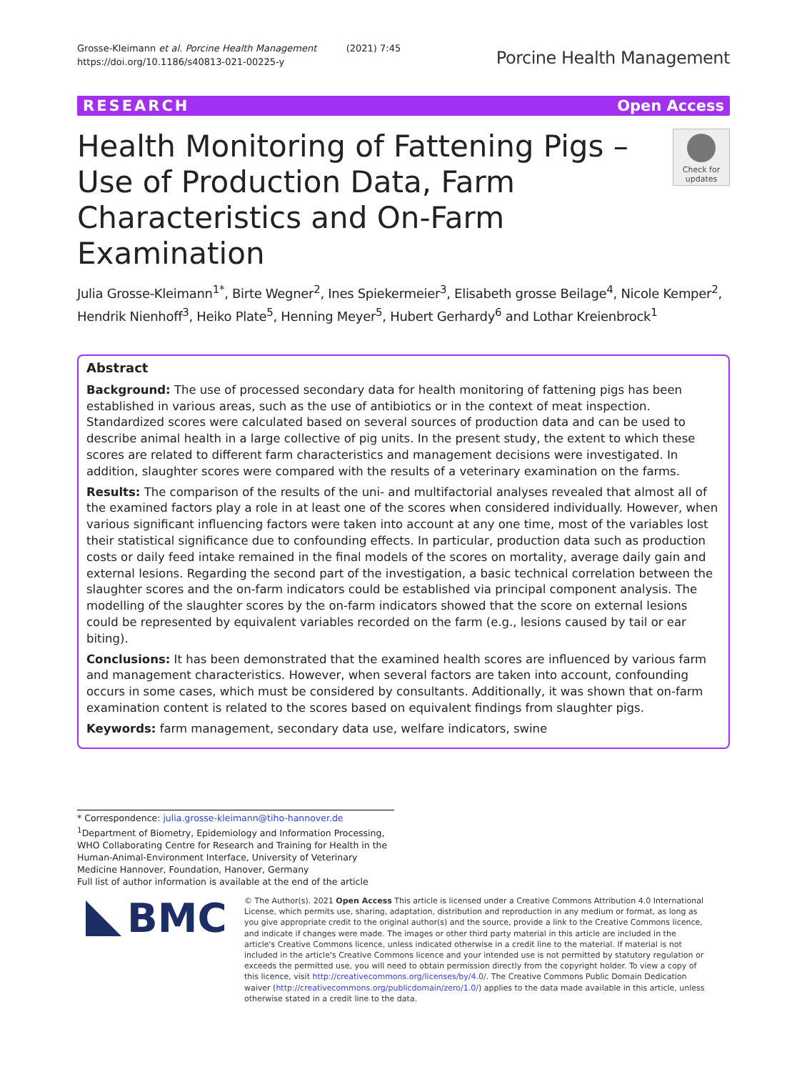Grosse-Kleimann et al. Porcine Health Management (2021) 7:45
https://doi.org/10.1186/s40813-021-00225-y
Porcine Health Management
RESEARCH Open Access
Health Monitoring of Fattening Pigs – Use of Production Data, Farm Characteristics and On-Farm Examination
Check for updates
Julia Grosse-Kleimann<sup>1*</sup>, Birte Wegner<sup>2</sup>, Ines Spiekermeier<sup>3</sup>, Elisabeth grosse Beilage<sup>4</sup>, Nicole Kemper<sup>2</sup>, Hendrik Nienhoff<sup>3</sup>, Heiko Plate<sup>5</sup>, Henning Meyer<sup>5</sup>, Hubert Gerhardy<sup>6</sup> and Lothar Kreienbrock<sup>1</sup>
Abstract
Background: The use of processed secondary data for health monitoring of fattening pigs has been established in various areas, such as the use of antibiotics or in the context of meat inspection. Standardized scores were calculated based on several sources of production data and can be used to describe animal health in a large collective of pig units. In the present study, the extent to which these scores are related to different farm characteristics and management decisions were investigated. In addition, slaughter scores were compared with the results of a veterinary examination on the farms.
Results: The comparison of the results of the uni- and multifactorial analyses revealed that almost all of the examined factors play a role in at least one of the scores when considered individually. However, when various significant influencing factors were taken into account at any one time, most of the variables lost their statistical significance due to confounding effects. In particular, production data such as production costs or daily feed intake remained in the final models of the scores on mortality, average daily gain and external lesions. Regarding the second part of the investigation, a basic technical correlation between the slaughter scores and the on-farm indicators could be established via principal component analysis. The modelling of the slaughter scores by the on-farm indicators showed that the score on external lesions could be represented by equivalent variables recorded on the farm (e.g., lesions caused by tail or ear biting).
Conclusions: It has been demonstrated that the examined health scores are influenced by various farm and management characteristics. However, when several factors are taken into account, confounding occurs in some cases, which must be considered by consultants. Additionally, it was shown that on-farm examination content is related to the scores based on equivalent findings from slaughter pigs.
Keywords: farm management, secondary data use, welfare indicators, swine
* Correspondence: julia.grosse-kleimann@tiho-hannover.de
<sup>1</sup> Department of Biometry, Epidemiology and Information Processing, WHO Collaborating Centre for Research and Training for Health in the Human-Animal-Environment Interface, University of Veterinary Medicine Hannover, Foundation, Hanover, Germany
Full list of author information is available at the end of the article
BMC
© The Author(s). 2021 Open Access This article is licensed under a Creative Commons Attribution 4.0 International License, which permits use, sharing, adaptation, distribution and reproduction in any medium or format, as long as you give appropriate credit to the original author(s) and the source, provide a link to the Creative Commons licence, and indicate if changes were made. The images or other third party material in this article are included in the article's Creative Commons licence, unless indicated otherwise in a credit line to the material. If material is not included in the article's Creative Commons licence and your intended use is not permitted by statutory regulation or exceeds the permitted use, you will need to obtain permission directly from the copyright holder. To view a copy of this licence, visit http://creativecommons.org/licenses/by/4.0/. The Creative Commons Public Domain Dedication waiver (http://creativecommons.org/publicdomain/zero/1.0/) applies to the data made available in this article, unless otherwise stated in a credit line to the data.